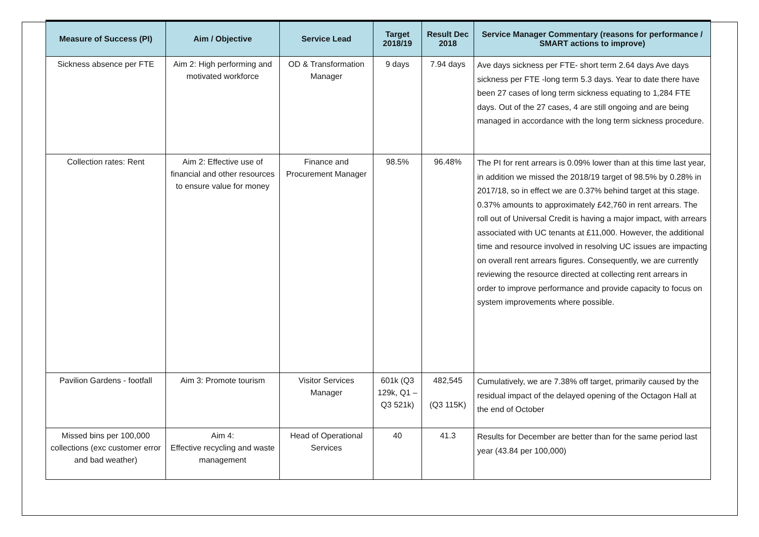| Measure of Success (PI) | Aim / Objective | Service Lead | Target 2018/19 | Result Dec 2018 | Service Manager Commentary (reasons for performance / SMART actions to improve) |
| --- | --- | --- | --- | --- | --- |
| Sickness absence per FTE | Aim 2: High performing and motivated workforce | OD & Transformation Manager | 9 days | 7.94 days | Ave days sickness per FTE- short term 2.64 days Ave days sickness per FTE -long term 5.3 days. Year to date there have been 27 cases of long term sickness equating to 1,284 FTE days. Out of the 27 cases, 4 are still ongoing and are being managed in accordance with the long term sickness procedure. |
| Collection rates: Rent | Aim 2: Effective use of financial and other resources to ensure value for money | Finance and Procurement Manager | 98.5% | 96.48% | The PI for rent arrears is 0.09% lower than at this time last year, in addition we missed the 2018/19 target of 98.5% by 0.28% in 2017/18, so in effect we are 0.37% behind target at this stage. 0.37% amounts to approximately £42,760 in rent arrears. The roll out of Universal Credit is having a major impact, with arrears associated with UC tenants at £11,000. However, the additional time and resource involved in resolving UC issues are impacting on overall rent arrears figures. Consequently, we are currently reviewing the resource directed at collecting rent arrears in order to improve performance and provide capacity to focus on system improvements where possible. |
| Pavilion Gardens - footfall | Aim 3: Promote tourism | Visitor Services Manager | 601k (Q3 129k, Q1 –Q3 521k) | 482,545 (Q3 115K) | Cumulatively, we are 7.38% off target, primarily caused by the residual impact of the delayed opening of the Octagon Hall at the end of October |
| Missed bins per 100,000 collections (exc customer error and bad weather) | Aim 4: Effective recycling and waste management | Head of Operational Services | 40 | 41.3 | Results for December are better than for the same period last year (43.84 per 100,000) |